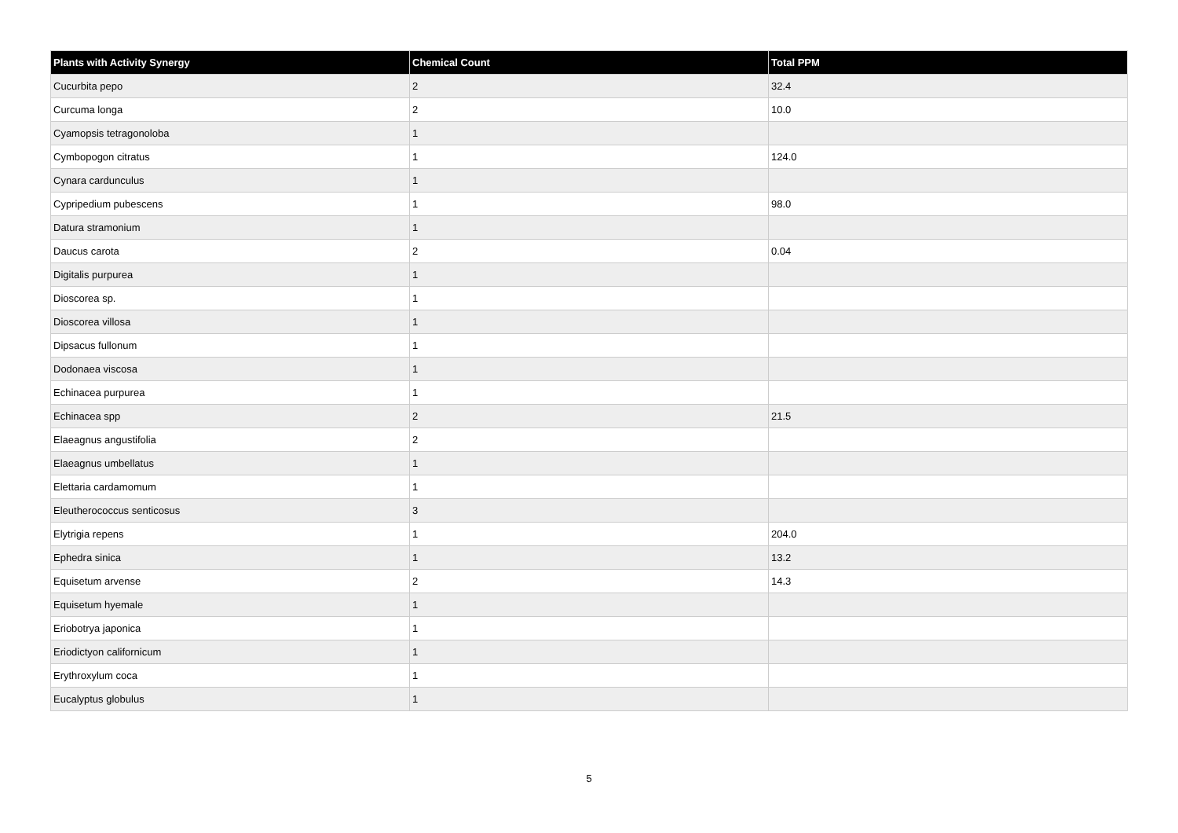| Plants with Activity Synergy | Chemical Count | Total PPM |
| --- | --- | --- |
| Cucurbita pepo | 2 | 32.4 |
| Curcuma longa | 2 | 10.0 |
| Cyamopsis tetragonoloba | 1 | |
| Cymbopogon citratus | 1 | 124.0 |
| Cynara cardunculus | 1 | |
| Cypripedium pubescens | 1 | 98.0 |
| Datura stramonium | 1 | |
| Daucus carota | 2 | 0.04 |
| Digitalis purpurea | 1 | |
| Dioscorea sp. | 1 | |
| Dioscorea villosa | 1 | |
| Dipsacus fullonum | 1 | |
| Dodonaea viscosa | 1 | |
| Echinacea purpurea | 1 | |
| Echinacea spp | 2 | 21.5 |
| Elaeagnus angustifolia | 2 | |
| Elaeagnus umbellatus | 1 | |
| Elettaria cardamomum | 1 | |
| Eleutherococcus senticosus | 3 | |
| Elytrigia repens | 1 | 204.0 |
| Ephedra sinica | 1 | 13.2 |
| Equisetum arvense | 2 | 14.3 |
| Equisetum hyemale | 1 | |
| Eriobotrya japonica | 1 | |
| Eriodictyon californicum | 1 | |
| Erythroxylum coca | 1 | |
| Eucalyptus globulus | 1 | |
5